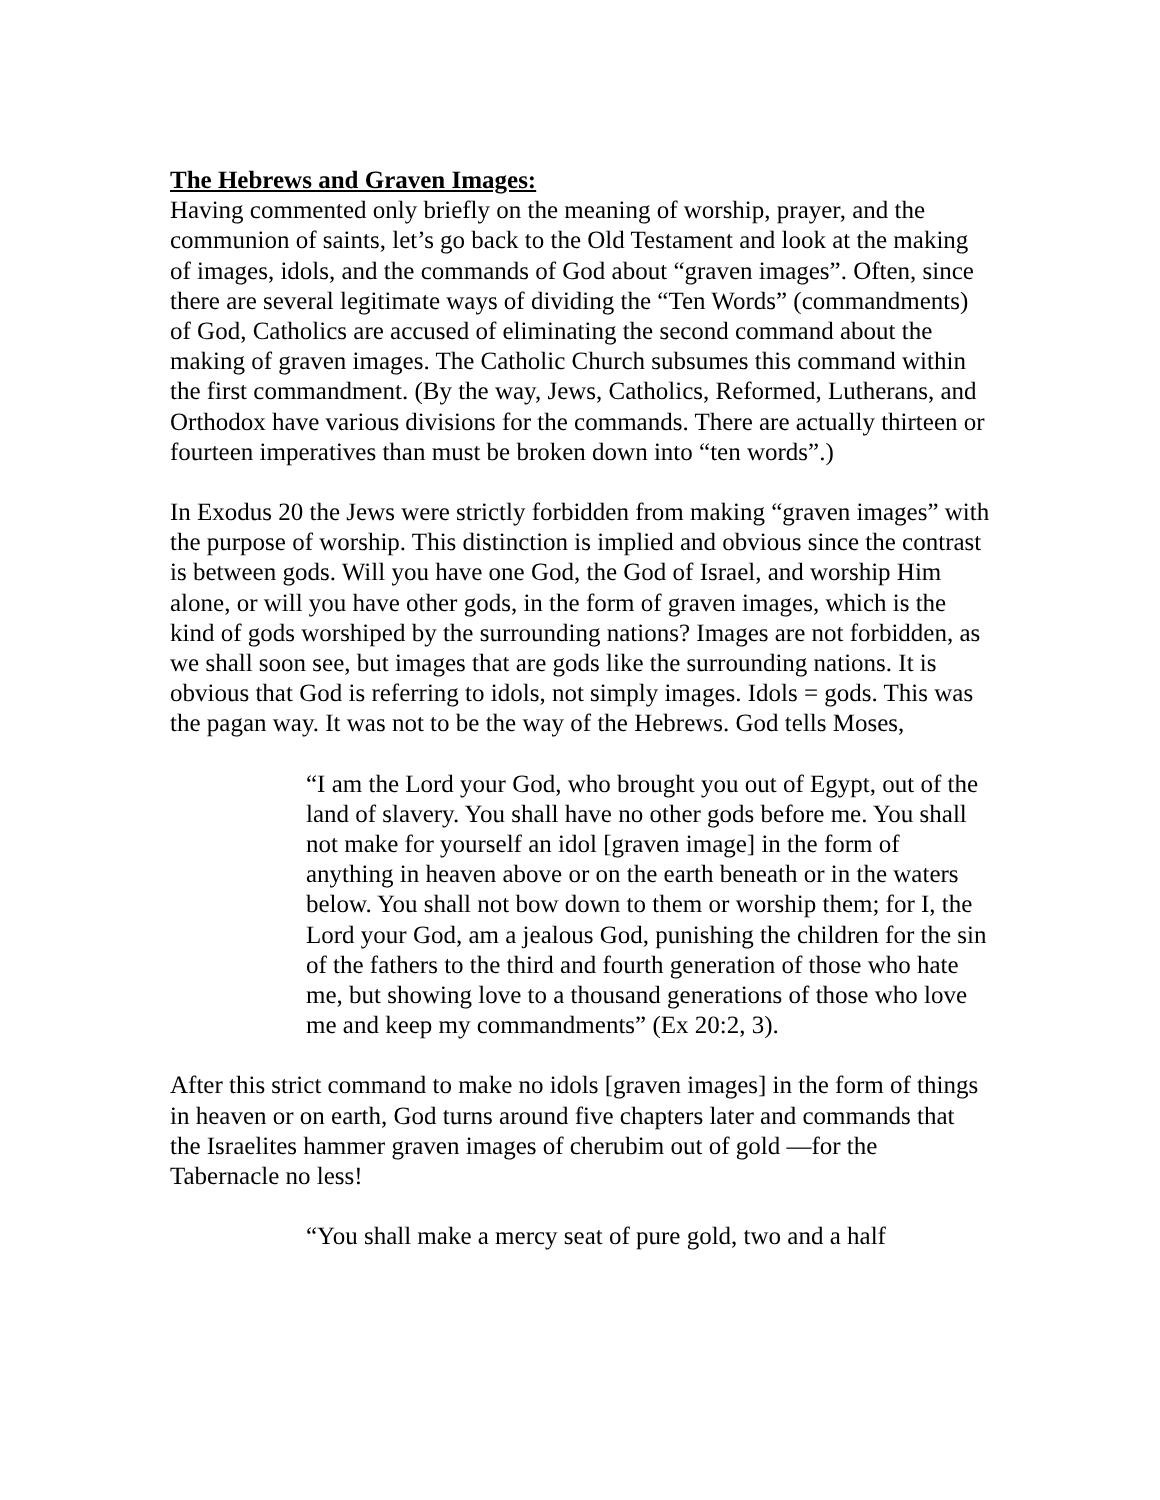The Hebrews and Graven Images:
Having commented only briefly on the meaning of worship, prayer, and the communion of saints, let’s go back to the Old Testament and look at the making of images, idols, and the commands of God about “graven images”. Often, since there are several legitimate ways of dividing the “Ten Words” (commandments) of God, Catholics are accused of eliminating the second command about the making of graven images. The Catholic Church subsumes this command within the first commandment. (By the way, Jews, Catholics, Reformed, Lutherans, and Orthodox have various divisions for the commands. There are actually thirteen or fourteen imperatives than must be broken down into “ten words”.)
In Exodus 20 the Jews were strictly forbidden from making “graven images” with the purpose of worship. This distinction is implied and obvious since the contrast is between gods. Will you have one God, the God of Israel, and worship Him alone, or will you have other gods, in the form of graven images, which is the kind of gods worshiped by the surrounding nations? Images are not forbidden, as we shall soon see, but images that are gods like the surrounding nations. It is obvious that God is referring to idols, not simply images. Idols = gods. This was the pagan way. It was not to be the way of the Hebrews. God tells Moses,
“I am the Lord your God, who brought you out of Egypt, out of the land of slavery. You shall have no other gods before me. You shall not make for yourself an idol [graven image] in the form of anything in heaven above or on the earth beneath or in the waters below. You shall not bow down to them or worship them; for I, the Lord your God, am a jealous God, punishing the children for the sin of the fathers to the third and fourth generation of those who hate me, but showing love to a thousand generations of those who love me and keep my commandments” (Ex 20:2, 3).
After this strict command to make no idols [graven images] in the form of things in heaven or on earth, God turns around five chapters later and commands that the Israelites hammer graven images of cherubim out of gold —for the Tabernacle no less!
“You shall make a mercy seat of pure gold, two and a half